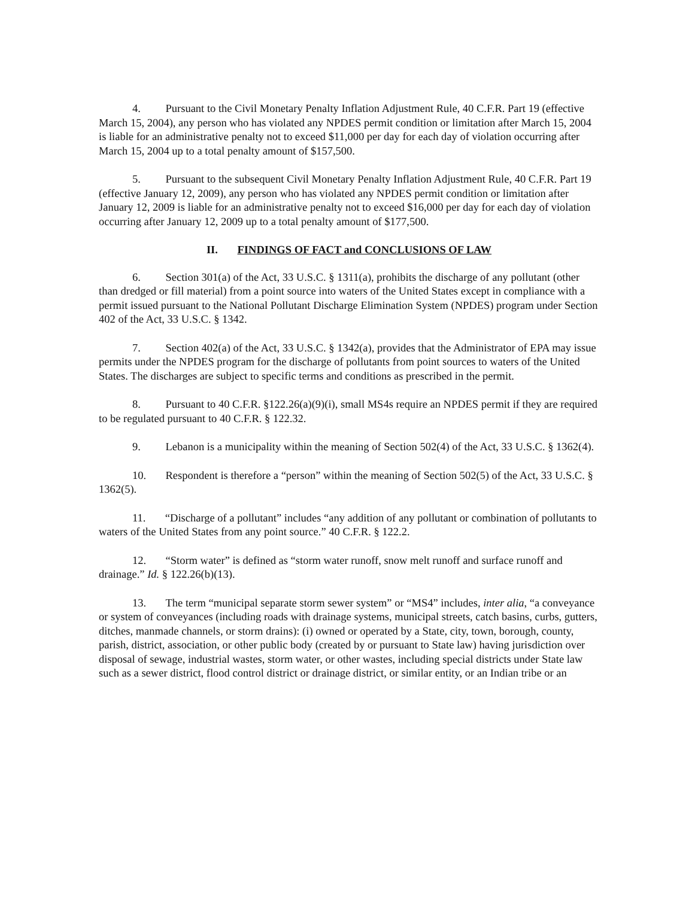4. Pursuant to the Civil Monetary Penalty Inflation Adjustment Rule, 40 C.F.R. Part 19 (effective March 15, 2004), any person who has violated any NPDES permit condition or limitation after March 15, 2004 is liable for an administrative penalty not to exceed $11,000 per day for each day of violation occurring after March 15, 2004 up to a total penalty amount of $157,500.
5. Pursuant to the subsequent Civil Monetary Penalty Inflation Adjustment Rule, 40 C.F.R. Part 19 (effective January 12, 2009), any person who has violated any NPDES permit condition or limitation after January 12, 2009 is liable for an administrative penalty not to exceed $16,000 per day for each day of violation occurring after January 12, 2009 up to a total penalty amount of $177,500.
II. FINDINGS OF FACT and CONCLUSIONS OF LAW
6. Section 301(a) of the Act, 33 U.S.C. § 1311(a), prohibits the discharge of any pollutant (other than dredged or fill material) from a point source into waters of the United States except in compliance with a permit issued pursuant to the National Pollutant Discharge Elimination System (NPDES) program under Section 402 of the Act, 33 U.S.C. § 1342.
7. Section 402(a) of the Act, 33 U.S.C. § 1342(a), provides that the Administrator of EPA may issue permits under the NPDES program for the discharge of pollutants from point sources to waters of the United States. The discharges are subject to specific terms and conditions as prescribed in the permit.
8. Pursuant to 40 C.F.R. §122.26(a)(9)(i), small MS4s require an NPDES permit if they are required to be regulated pursuant to 40 C.F.R. § 122.32.
9. Lebanon is a municipality within the meaning of Section 502(4) of the Act, 33 U.S.C. § 1362(4).
10. Respondent is therefore a “person” within the meaning of Section 502(5) of the Act, 33 U.S.C. § 1362(5).
11. “Discharge of a pollutant” includes “any addition of any pollutant or combination of pollutants to waters of the United States from any point source.” 40 C.F.R. § 122.2.
12. “Storm water” is defined as “storm water runoff, snow melt runoff and surface runoff and drainage.” Id. § 122.26(b)(13).
13. The term “municipal separate storm sewer system” or “MS4” includes, inter alia, “a conveyance or system of conveyances (including roads with drainage systems, municipal streets, catch basins, curbs, gutters, ditches, manmade channels, or storm drains): (i) owned or operated by a State, city, town, borough, county, parish, district, association, or other public body (created by or pursuant to State law) having jurisdiction over disposal of sewage, industrial wastes, storm water, or other wastes, including special districts under State law such as a sewer district, flood control district or drainage district, or similar entity, or an Indian tribe or an